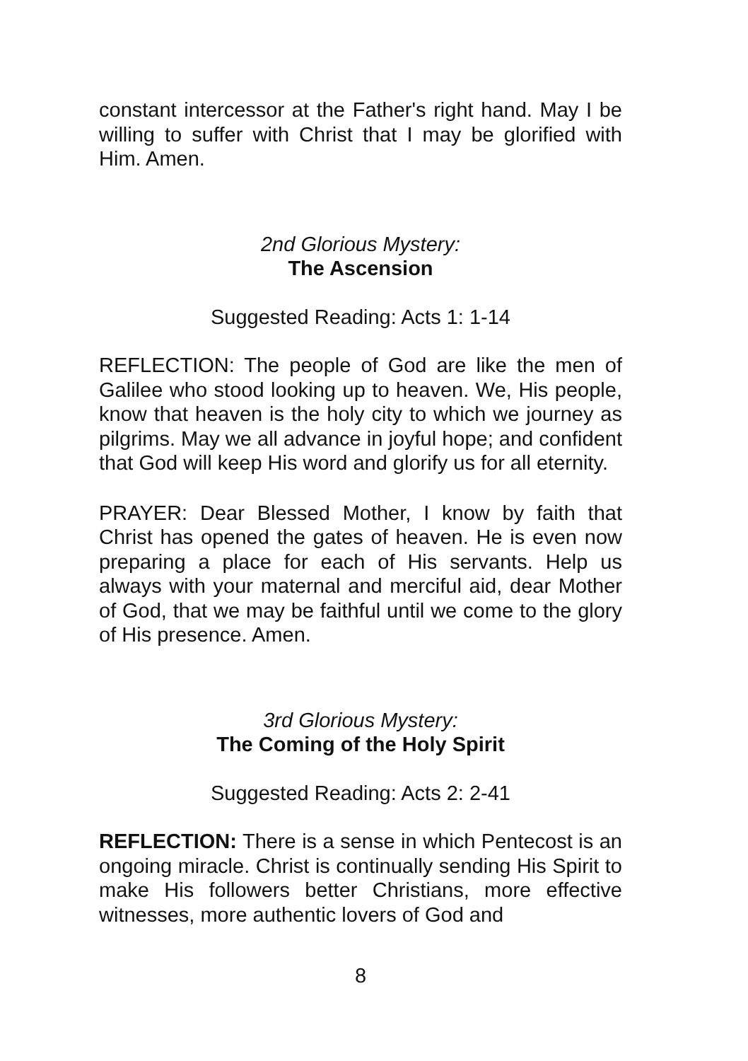constant intercessor at the Father's right hand. May I be willing to suffer with Christ that I may be glorified with Him. Amen.
2nd Glorious Mystery:
The Ascension
Suggested Reading: Acts 1: 1-14
REFLECTION: The people of God are like the men of Galilee who stood looking up to heaven. We, His people, know that heaven is the holy city to which we journey as pilgrims. May we all advance in joyful hope; and confident that God will keep His word and glorify us for all eternity.
PRAYER: Dear Blessed Mother, I know by faith that Christ has opened the gates of heaven. He is even now preparing a place for each of His servants. Help us always with your maternal and merciful aid, dear Mother of God, that we may be faithful until we come to the glory of His presence. Amen.
3rd Glorious Mystery:
The Coming of the Holy Spirit
Suggested Reading: Acts 2: 2-41
REFLECTION: There is a sense in which Pentecost is an ongoing miracle. Christ is continually sending His Spirit to make His followers better Christians, more effective witnesses, more authentic lovers of God and
8